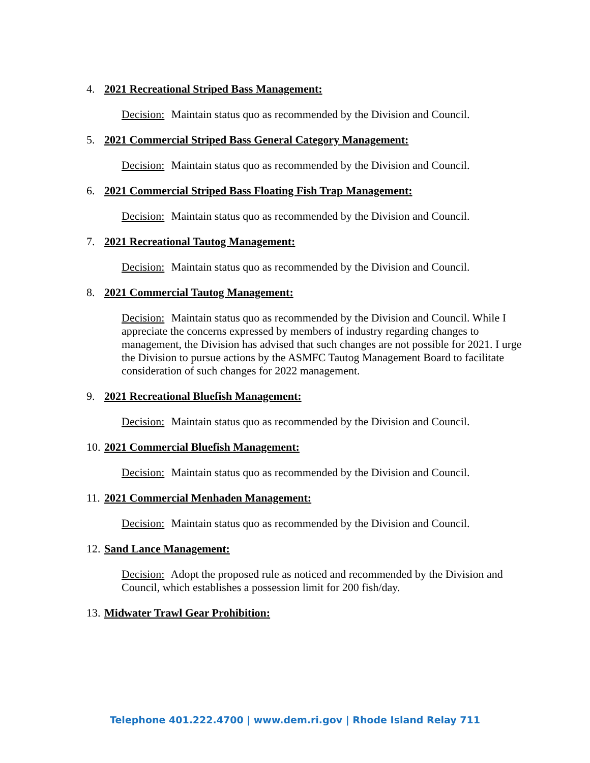4. 2021 Recreational Striped Bass Management:
Decision: Maintain status quo as recommended by the Division and Council.
5. 2021 Commercial Striped Bass General Category Management:
Decision: Maintain status quo as recommended by the Division and Council.
6. 2021 Commercial Striped Bass Floating Fish Trap Management:
Decision: Maintain status quo as recommended by the Division and Council.
7. 2021 Recreational Tautog Management:
Decision: Maintain status quo as recommended by the Division and Council.
8. 2021 Commercial Tautog Management:
Decision: Maintain status quo as recommended by the Division and Council. While I appreciate the concerns expressed by members of industry regarding changes to management, the Division has advised that such changes are not possible for 2021. I urge the Division to pursue actions by the ASMFC Tautog Management Board to facilitate consideration of such changes for 2022 management.
9. 2021 Recreational Bluefish Management:
Decision: Maintain status quo as recommended by the Division and Council.
10. 2021 Commercial Bluefish Management:
Decision: Maintain status quo as recommended by the Division and Council.
11. 2021 Commercial Menhaden Management:
Decision: Maintain status quo as recommended by the Division and Council.
12. Sand Lance Management:
Decision: Adopt the proposed rule as noticed and recommended by the Division and Council, which establishes a possession limit for 200 fish/day.
13. Midwater Trawl Gear Prohibition:
Telephone 401.222.4700 | www.dem.ri.gov | Rhode Island Relay 711